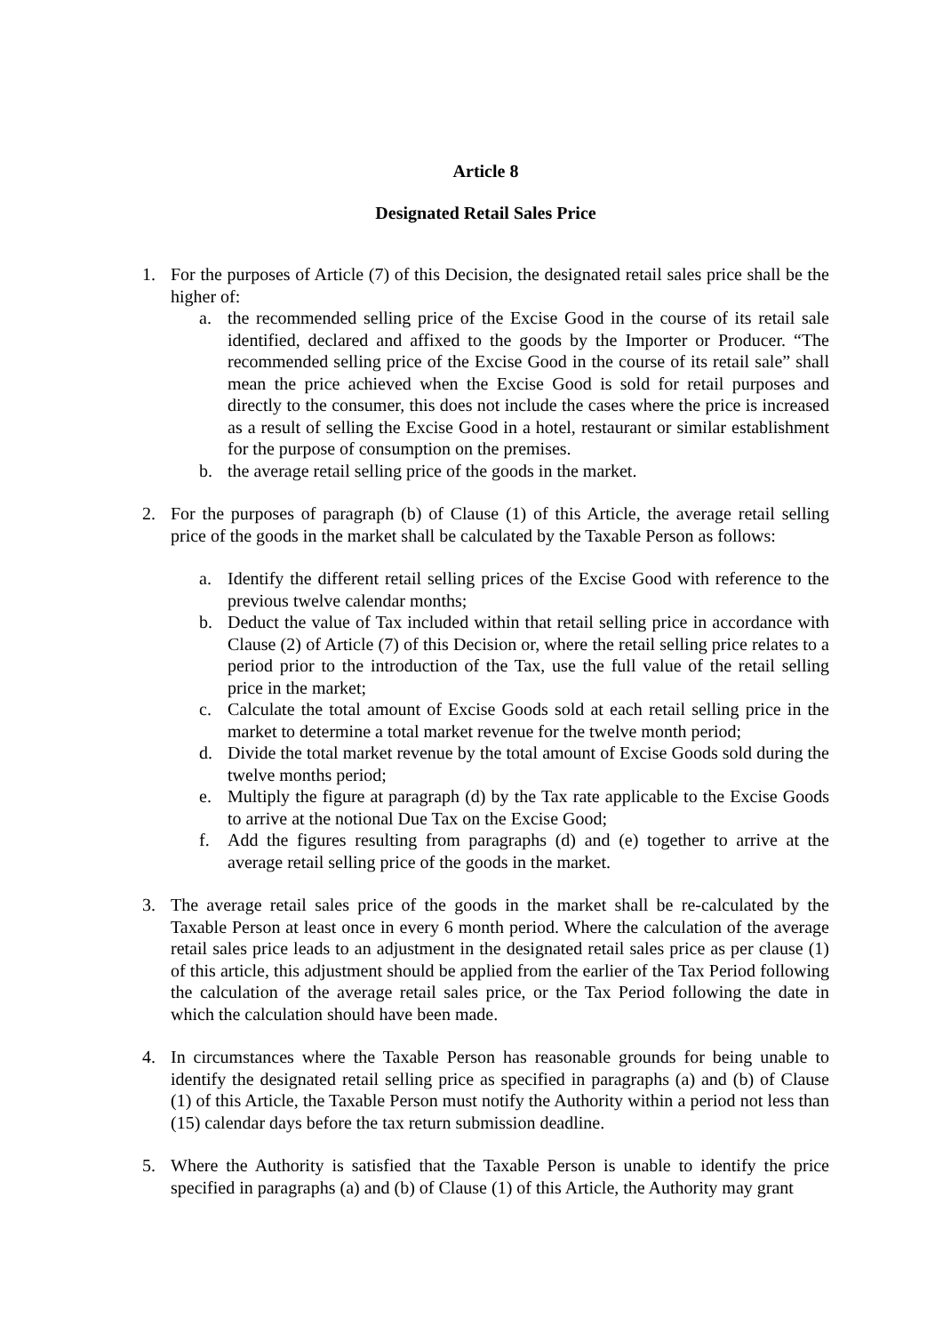Article 8
Designated Retail Sales Price
1. For the purposes of Article (7) of this Decision, the designated retail sales price shall be the higher of:
a. the recommended selling price of the Excise Good in the course of its retail sale identified, declared and affixed to the goods by the Importer or Producer. “The recommended selling price of the Excise Good in the course of its retail sale” shall mean the price achieved when the Excise Good is sold for retail purposes and directly to the consumer, this does not include the cases where the price is increased as a result of selling the Excise Good in a hotel, restaurant or similar establishment for the purpose of consumption on the premises.
b. the average retail selling price of the goods in the market.
2. For the purposes of paragraph (b) of Clause (1) of this Article, the average retail selling price of the goods in the market shall be calculated by the Taxable Person as follows:
a. Identify the different retail selling prices of the Excise Good with reference to the previous twelve calendar months;
b. Deduct the value of Tax included within that retail selling price in accordance with Clause (2) of Article (7) of this Decision or, where the retail selling price relates to a period prior to the introduction of the Tax, use the full value of the retail selling price in the market;
c. Calculate the total amount of Excise Goods sold at each retail selling price in the market to determine a total market revenue for the twelve month period;
d. Divide the total market revenue by the total amount of Excise Goods sold during the twelve months period;
e. Multiply the figure at paragraph (d) by the Tax rate applicable to the Excise Goods to arrive at the notional Due Tax on the Excise Good;
f. Add the figures resulting from paragraphs (d) and (e) together to arrive at the average retail selling price of the goods in the market.
3. The average retail sales price of the goods in the market shall be re-calculated by the Taxable Person at least once in every 6 month period. Where the calculation of the average retail sales price leads to an adjustment in the designated retail sales price as per clause (1) of this article, this adjustment should be applied from the earlier of the Tax Period following the calculation of the average retail sales price, or the Tax Period following the date in which the calculation should have been made.
4. In circumstances where the Taxable Person has reasonable grounds for being unable to identify the designated retail selling price as specified in paragraphs (a) and (b) of Clause (1) of this Article, the Taxable Person must notify the Authority within a period not less than (15) calendar days before the tax return submission deadline.
5. Where the Authority is satisfied that the Taxable Person is unable to identify the price specified in paragraphs (a) and (b) of Clause (1) of this Article, the Authority may grant